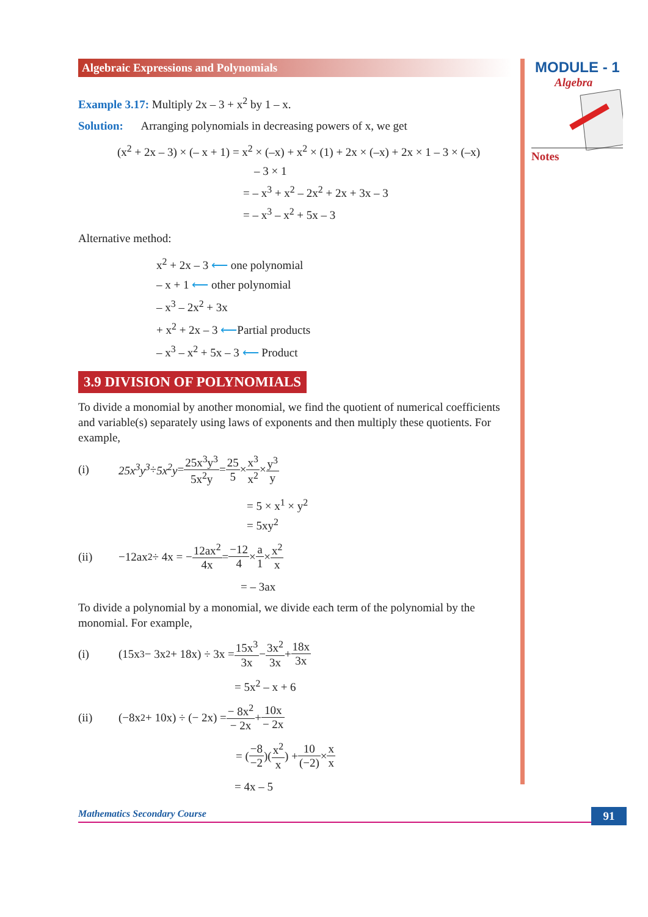Algebraic Expressions and Polynomials
Example 3.17: Multiply 2x – 3 + x<sup>2</sup> by 1 – x.
Solution: Arranging polynomials in decreasing powers of x, we get
(x<sup>2</sup> + 2x – 3) × (– x + 1) = x<sup>2</sup> × (–x) + x<sup>2</sup> × (1) + 2x × (–x) + 2x × 1 – 3 × (–x)
– 3 × 1
= – x<sup>3</sup> + x<sup>2</sup> – 2x<sup>2</sup> + 2x + 3x – 3
= – x<sup>3</sup> – x<sup>2</sup> + 5x – 3
Alternative method:
x<sup>2</sup> + 2x – 3 ⟵ one polynomial
– x + 1 ⟵ other polynomial
– x<sup>3</sup> – 2x<sup>2</sup> + 3x
+ x<sup>2</sup> + 2x – 3 ⟵Partial products
– x<sup>3</sup> – x<sup>2</sup> + 5x – 3 ⟵ Product
3.9 DIVISION OF POLYNOMIALS
To divide a monomial by another monomial, we find the quotient of numerical coefficients and variable(s) separately using laws of exponents and then multiply these quotients. For example,
(i) 25x<sup>3</sup>y<sup>3</sup> ÷ 5x<sup>2</sup>y = 25x<sup>3</sup>y<sup>3</sup> 5x<sup>2</sup>y = 25 5 × x<sup>3</sup> x<sup>2</sup> × y<sup>3</sup> y
= 5 × x<sup>1</sup> × y<sup>2</sup>
= 5xy<sup>2</sup>
(ii) −12ax<sup>2</sup> ÷ 4x = − 12ax<sup>2</sup> 4x = −12 4 × a 1 × x<sup>2</sup> x
= – 3ax
To divide a polynomial by a monomial, we divide each term of the polynomial by the monomial. For example,
(i) (15x<sup>3</sup> − 3x<sup>2</sup> + 18x) ÷ 3x = 15x<sup>3</sup> 3x − 3x<sup>2</sup> 3x + 18x 3x
= 5x<sup>2</sup> – x + 6
(ii) (−8x<sup>2</sup> + 10x) ÷ (− 2x) = − 8x<sup>2</sup> − 2x + 10x − 2x
= (−8 −2)(x<sup>2</sup> x) + 10 (−2) × x x
= 4x – 5
MODULE - 1
Algebra
Notes
Mathematics Secondary Course 91